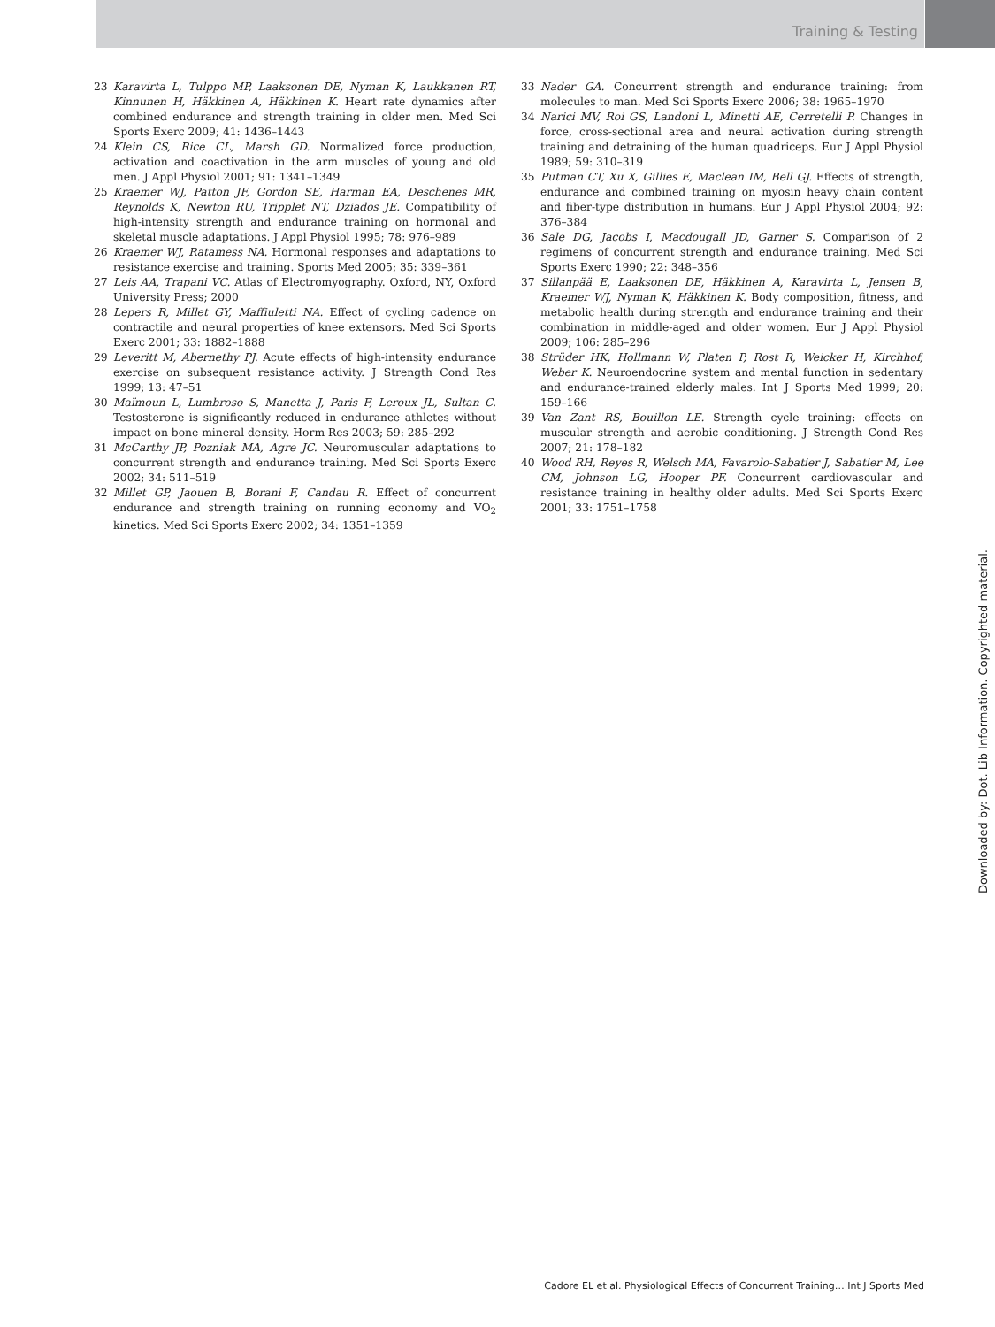Training & Testing
23 Karavirta L, Tulppo MP, Laaksonen DE, Nyman K, Laukkanen RT, Kinnunen H, Häkkinen A, Häkkinen K. Heart rate dynamics after combined endurance and strength training in older men. Med Sci Sports Exerc 2009; 41: 1436–1443
24 Klein CS, Rice CL, Marsh GD. Normalized force production, activation and coactivation in the arm muscles of young and old men. J Appl Physiol 2001; 91: 1341–1349
25 Kraemer WJ, Patton JF, Gordon SE, Harman EA, Deschenes MR, Reynolds K, Newton RU, Tripplet NT, Dziados JE. Compatibility of high-intensity strength and endurance training on hormonal and skeletal muscle adaptations. J Appl Physiol 1995; 78: 976–989
26 Kraemer WJ, Ratamess NA. Hormonal responses and adaptations to resistance exercise and training. Sports Med 2005; 35: 339–361
27 Leis AA, Trapani VC. Atlas of Electromyography. Oxford, NY, Oxford University Press; 2000
28 Lepers R, Millet GY, Maffiuletti NA. Effect of cycling cadence on contractile and neural properties of knee extensors. Med Sci Sports Exerc 2001; 33: 1882–1888
29 Leveritt M, Abernethy PJ. Acute effects of high-intensity endurance exercise on subsequent resistance activity. J Strength Cond Res 1999; 13: 47–51
30 Maïmoun L, Lumbroso S, Manetta J, Paris F, Leroux JL, Sultan C. Testosterone is significantly reduced in endurance athletes without impact on bone mineral density. Horm Res 2003; 59: 285–292
31 McCarthy JP, Pozniak MA, Agre JC. Neuromuscular adaptations to concurrent strength and endurance training. Med Sci Sports Exerc 2002; 34: 511–519
32 Millet GP, Jaouen B, Borani F, Candau R. Effect of concurrent endurance and strength training on running economy and VO<sub>2</sub> kinetics. Med Sci Sports Exerc 2002; 34: 1351–1359
33 Nader GA. Concurrent strength and endurance training: from molecules to man. Med Sci Sports Exerc 2006; 38: 1965–1970
34 Narici MV, Roi GS, Landoni L, Minetti AE, Cerretelli P. Changes in force, cross-sectional area and neural activation during strength training and detraining of the human quadriceps. Eur J Appl Physiol 1989; 59: 310–319
35 Putman CT, Xu X, Gillies E, Maclean IM, Bell GJ. Effects of strength, endurance and combined training on myosin heavy chain content and fiber-type distribution in humans. Eur J Appl Physiol 2004; 92: 376–384
36 Sale DG, Jacobs I, Macdougall JD, Garner S. Comparison of 2 regimens of concurrent strength and endurance training. Med Sci Sports Exerc 1990; 22: 348–356
37 Sillanpää E, Laaksonen DE, Häkkinen A, Karavirta L, Jensen B, Kraemer WJ, Nyman K, Häkkinen K. Body composition, fitness, and metabolic health during strength and endurance training and their combination in middle-aged and older women. Eur J Appl Physiol 2009; 106: 285–296
38 Strüder HK, Hollmann W, Platen P, Rost R, Weicker H, Kirchhof, Weber K. Neuroendocrine system and mental function in sedentary and endurance-trained elderly males. Int J Sports Med 1999; 20: 159–166
39 Van Zant RS, Bouillon LE. Strength cycle training: effects on muscular strength and aerobic conditioning. J Strength Cond Res 2007; 21: 178–182
40 Wood RH, Reyes R, Welsch MA, Favarolo-Sabatier J, Sabatier M, Lee CM, Johnson LG, Hooper PF. Concurrent cardiovascular and resistance training in healthy older adults. Med Sci Sports Exerc 2001; 33: 1751–1758
Downloaded by: Dot. Lib Information. Copyrighted material.
Cadore EL et al. Physiological Effects of Concurrent Training… Int J Sports Med